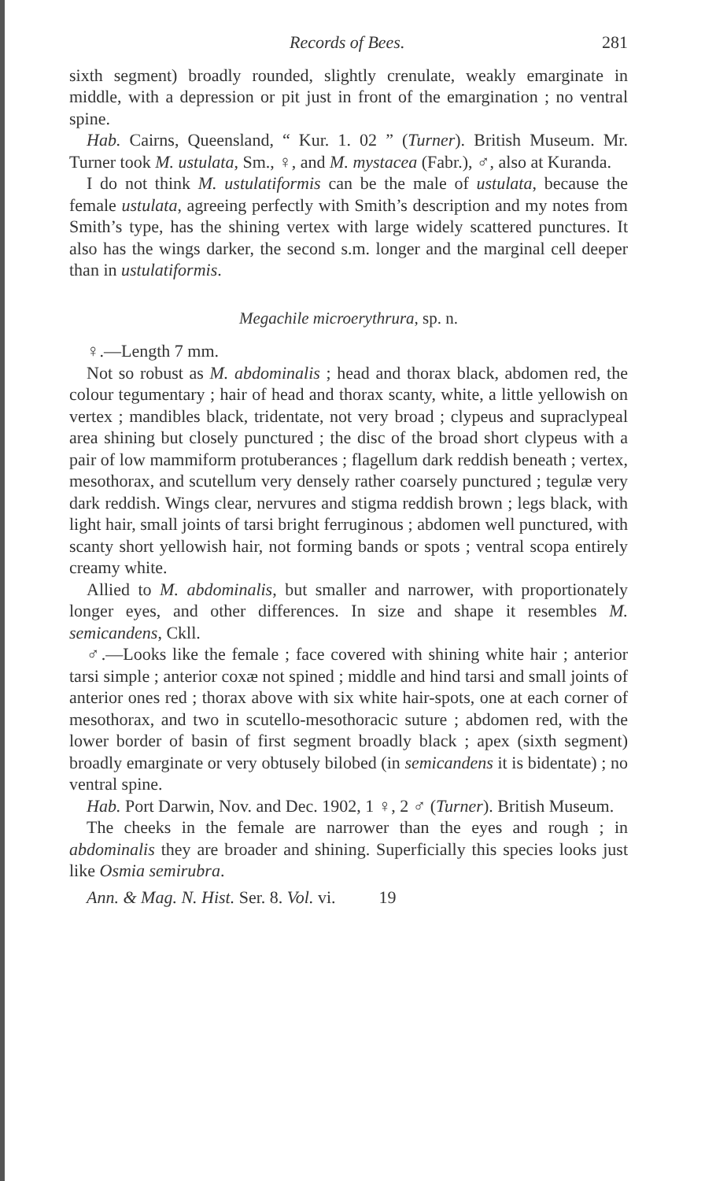Records of Bees. 281
sixth segment) broadly rounded, slightly crenulate, weakly emarginate in middle, with a depression or pit just in front of the emargination ; no ventral spine.
Hab. Cairns, Queensland, “ Kur. 1. 02 ” (Turner). British Museum. Mr. Turner took M. ustulata, Sm., ♀, and M. mystacea (Fabr.), ♂, also at Kuranda.
I do not think M. ustulatiformis can be the male of ustulata, because the female ustulata, agreeing perfectly with Smith’s description and my notes from Smith’s type, has the shining vertex with large widely scattered punctures. It also has the wings darker, the second s.m. longer and the marginal cell deeper than in ustulatiformis.
Megachile microerythrura, sp. n.
♀.—Length 7 mm.
Not so robust as M. abdominalis ; head and thorax black, abdomen red, the colour tegumentary ; hair of head and thorax scanty, white, a little yellowish on vertex ; mandibles black, tridentate, not very broad ; clypeus and supraclypeal area shining but closely punctured ; the disc of the broad short clypeus with a pair of low mammiform protuberances ; flagellum dark reddish beneath ; vertex, mesothorax, and scutellum very densely rather coarsely punctured ; tegulæ very dark reddish. Wings clear, nervures and stigma reddish brown ; legs black, with light hair, small joints of tarsi bright ferruginous ; abdomen well punctured, with scanty short yellowish hair, not forming bands or spots ; ventral scopa entirely creamy white.
Allied to M. abdominalis, but smaller and narrower, with proportionately longer eyes, and other differences. In size and shape it resembles M. semicandens, Ckll.
♂.—Looks like the female ; face covered with shining white hair ; anterior tarsi simple ; anterior coxæ not spined ; middle and hind tarsi and small joints of anterior ones red ; thorax above with six white hair-spots, one at each corner of mesothorax, and two in scutello-mesothoracic suture ; abdomen red, with the lower border of basin of first segment broadly black ; apex (sixth segment) broadly emarginate or very obtusely bilobed (in semicandens it is bidentate) ; no ventral spine.
Hab. Port Darwin, Nov. and Dec. 1902, 1 ♀, 2 ♂ (Turner). British Museum.
The cheeks in the female are narrower than the eyes and rough ; in abdominalis they are broader and shining. Superficially this species looks just like Osmia semirubra.
Ann. & Mag. N. Hist. Ser. 8. Vol. vi. 19